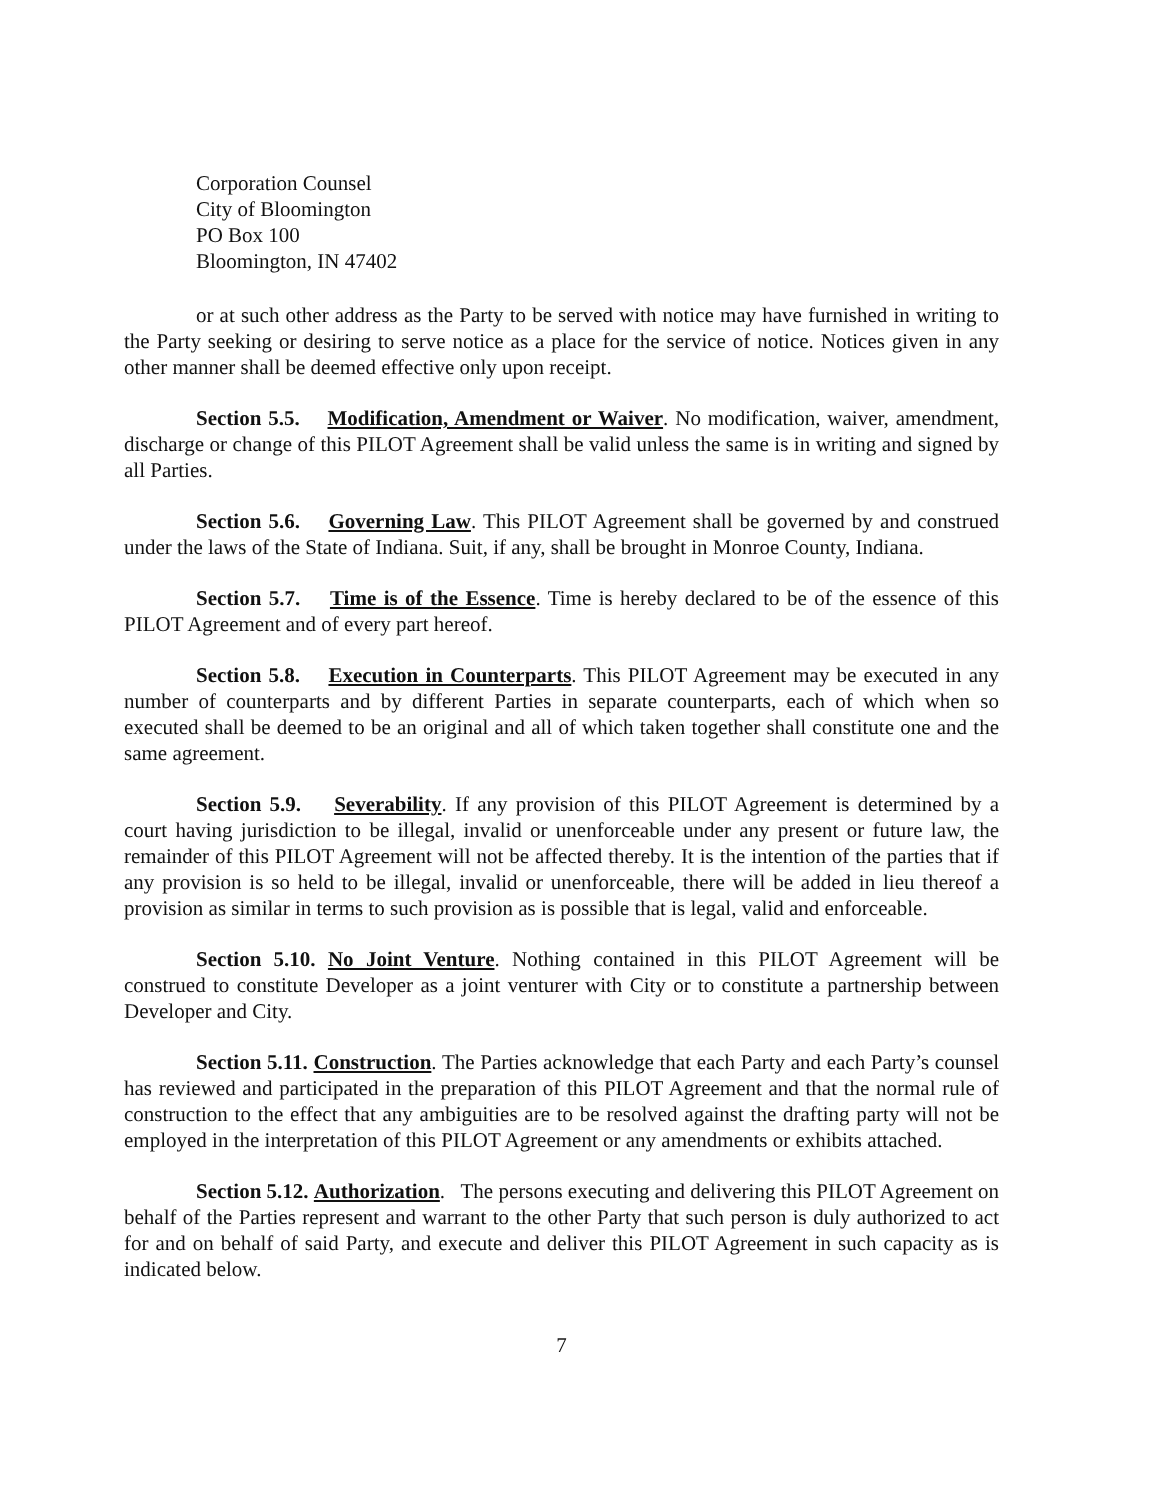Corporation Counsel
City of Bloomington
PO Box 100
Bloomington, IN 47402
or at such other address as the Party to be served with notice may have furnished in writing to the Party seeking or desiring to serve notice as a place for the service of notice. Notices given in any other manner shall be deemed effective only upon receipt.
Section 5.5. Modification, Amendment or Waiver. No modification, waiver, amendment, discharge or change of this PILOT Agreement shall be valid unless the same is in writing and signed by all Parties.
Section 5.6. Governing Law. This PILOT Agreement shall be governed by and construed under the laws of the State of Indiana. Suit, if any, shall be brought in Monroe County, Indiana.
Section 5.7. Time is of the Essence. Time is hereby declared to be of the essence of this PILOT Agreement and of every part hereof.
Section 5.8. Execution in Counterparts. This PILOT Agreement may be executed in any number of counterparts and by different Parties in separate counterparts, each of which when so executed shall be deemed to be an original and all of which taken together shall constitute one and the same agreement.
Section 5.9. Severability. If any provision of this PILOT Agreement is determined by a court having jurisdiction to be illegal, invalid or unenforceable under any present or future law, the remainder of this PILOT Agreement will not be affected thereby. It is the intention of the parties that if any provision is so held to be illegal, invalid or unenforceable, there will be added in lieu thereof a provision as similar in terms to such provision as is possible that is legal, valid and enforceable.
Section 5.10. No Joint Venture. Nothing contained in this PILOT Agreement will be construed to constitute Developer as a joint venturer with City or to constitute a partnership between Developer and City.
Section 5.11. Construction. The Parties acknowledge that each Party and each Party’s counsel has reviewed and participated in the preparation of this PILOT Agreement and that the normal rule of construction to the effect that any ambiguities are to be resolved against the drafting party will not be employed in the interpretation of this PILOT Agreement or any amendments or exhibits attached.
Section 5.12. Authorization. The persons executing and delivering this PILOT Agreement on behalf of the Parties represent and warrant to the other Party that such person is duly authorized to act for and on behalf of said Party, and execute and deliver this PILOT Agreement in such capacity as is indicated below.
7